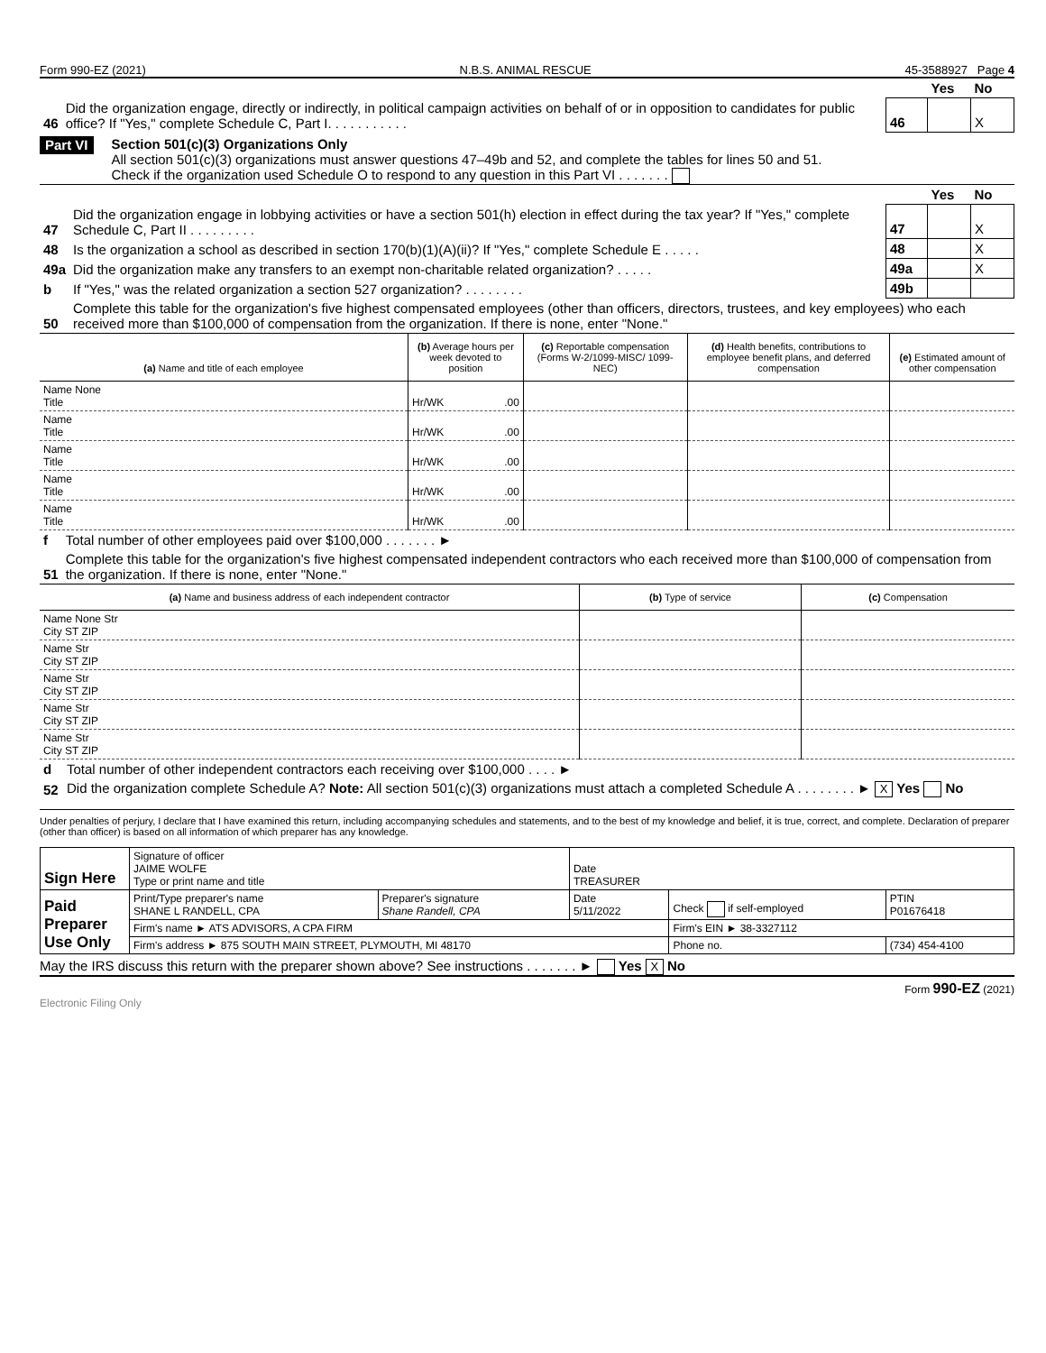Form 990-EZ (2021) N.B.S. ANIMAL RESCUE 45-3588927 Page 4
| | | | Yes | No |
| 46 | Did the organization engage, directly or indirectly, in political campaign activities on behalf of or in opposition to candidates for public office? If "Yes," complete Schedule C, Part I. . . . . . . . . . . | 46 | | X |
Part VI
Section 501(c)(3) Organizations Only
All section 501(c)(3) organizations must answer questions 47–49b and 52, and complete the tables for lines 50 and 51.
Check if the organization used Schedule O to respond to any question in this Part VI . . . . . . .
| | | | Yes | No |
| 47 | Did the organization engage in lobbying activities or have a section 501(h) election in effect during the tax year? If "Yes," complete Schedule C, Part II . . . . . . . . . | 47 | | X |
| 48 | Is the organization a school as described in section 170(b)(1)(A)(ii)? If "Yes," complete Schedule E . . . . . | 48 | | X |
| 49a | Did the organization make any transfers to an exempt non-charitable related organization? . . . . . | 49a | | X |
| b | If "Yes," was the related organization a section 527 organization? . . . . . . . . | 49b | | |
| 50 | Complete this table for the organization's five highest compensated employees (other than officers, directors, trustees, and key employees) who each received more than $100,000 of compensation from the organization. If there is none, enter "None." | | | |
| (a) Name and title of each employee | (b) Average hours per week devoted to position | (c) Reportable compensation (Forms W-2/1099-MISC/ 1099-NEC) | (d) Health benefits, contributions to employee benefit plans, and deferred compensation | (e) Estimated amount of other compensation |
| --- | --- | --- | --- | --- |
| Name None Title | Hr/WK .00 | | | |
| Name Title | Hr/WK .00 | | | |
| Name Title | Hr/WK .00 | | | |
| Name Title | Hr/WK .00 | | | |
| Name Title | Hr/WK .00 | | | |
| f | Total number of other employees paid over $100,000 . . . . . . . ► |
| 51 | Complete this table for the organization's five highest compensated independent contractors who each received more than $100,000 of compensation from the organization. If there is none, enter "None." |
| (a) Name and business address of each independent contractor | (b) Type of service | (c) Compensation |
| --- | --- | --- |
| Name None Str City ST ZIP | | |
| Name Str City ST ZIP | | |
| Name Str City ST ZIP | | |
| Name Str City ST ZIP | | |
| Name Str City ST ZIP | | |
| d | Total number of other independent contractors each receiving over $100,000 . . . . ► |
| 52 | Did the organization complete Schedule A? Note: All section 501(c)(3) organizations must attach a completed Schedule A . . . . . . . . ► X Yes No |
Under penalties of perjury, I declare that I have examined this return, including accompanying schedules and statements, and to the best of my knowledge and belief, it is true, correct, and complete. Declaration of preparer (other than officer) is based on all information of which preparer has any knowledge.
| Sign Here | Signature of officer JAIME WOLFE Type or print name and title | | Date TREASURER | | |
| Paid Preparer Use Only | Print/Type preparer's name SHANE L RANDELL, CPA | Preparer's signature Shane Randell, CPA | Date 5/11/2022 | Check if self-employed | PTIN P01676418 |
| | Firm's name ► ATS ADVISORS, A CPA FIRM | | | Firm's EIN ► 38-3327112 | |
| | Firm's address ► 875 SOUTH MAIN STREET, PLYMOUTH, MI 48170 | | | Phone no. | (734) 454-4100 |
May the IRS discuss this return with the preparer shown above? See instructions . . . . . . . ► Yes X No
Form 990-EZ (2021)
Electronic Filing Only